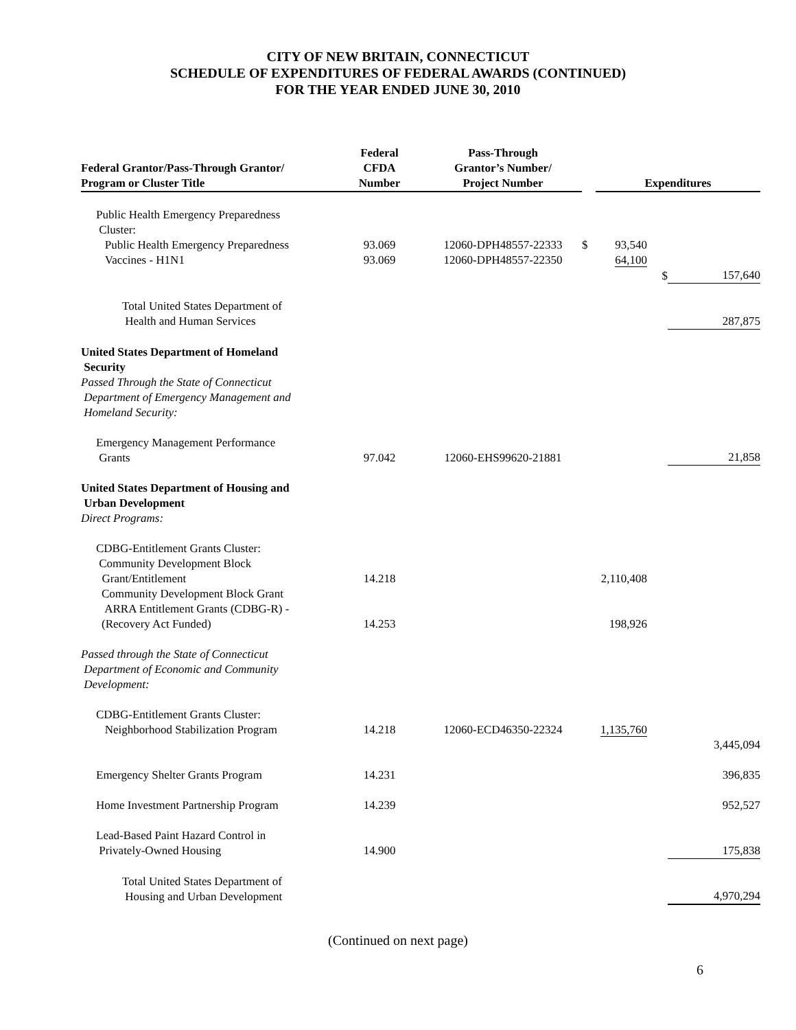CITY OF NEW BRITAIN, CONNECTICUT
SCHEDULE OF EXPENDITURES OF FEDERAL AWARDS (CONTINUED)
FOR THE YEAR ENDED JUNE 30, 2010
| Federal Grantor/Pass-Through Grantor/ Program or Cluster Title | Federal CFDA Number | Pass-Through Grantor’s Number/ Project Number | | Expenditures | | |
| --- | --- | --- | --- | --- | --- | --- |
| Public Health Emergency Preparedness Cluster: Public Health Emergency Preparedness Vaccines - H1N1 | 93.069 93.069 | 12060-DPH48557-22333 12060-DPH48557-22350 | $ | 93,540 64,100 | | |
| | | | | | $ | 157,640 |
| Total United States Department of Health and Human Services | | | | | | 287,875 |
| United States Department of Homeland Security Passed Through the State of Connecticut Department of Emergency Management and Homeland Security: | | | | | | |
| Emergency Management Performance Grants | 97.042 | 12060-EHS99620-21881 | | | | 21,858 |
| United States Department of Housing and Urban Development Direct Programs: | | | | | | |
| CDBG-Entitlement Grants Cluster: Community Development Block Grant/Entitlement | 14.218 | | | 2,110,408 | | |
| Community Development Block Grant ARRA Entitlement Grants (CDBG-R) - (Recovery Act Funded) | 14.253 | | | 198,926 | | |
| Passed through the State of Connecticut Department of Economic and Community Development: | | | | | | |
| CDBG-Entitlement Grants Cluster: Neighborhood Stabilization Program | 14.218 | 12060-ECD46350-22324 | | 1,135,760 | | |
| | | | | | | 3,445,094 |
| Emergency Shelter Grants Program | 14.231 | | | | | 396,835 |
| Home Investment Partnership Program | 14.239 | | | | | 952,527 |
| Lead-Based Paint Hazard Control in Privately-Owned Housing | 14.900 | | | | | 175,838 |
| Total United States Department of Housing and Urban Development | | | | | | 4,970,294 |
(Continued on next page)
6